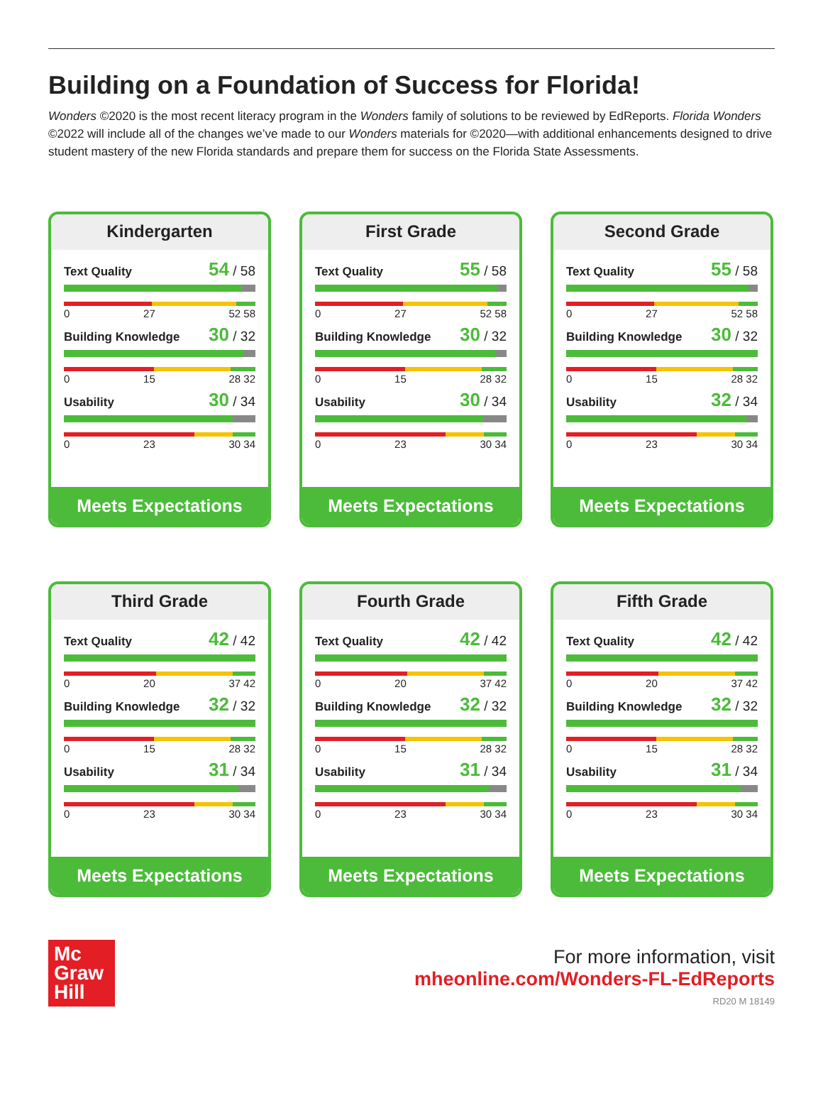Building on a Foundation of Success for Florida!
Wonders ©2020 is the most recent literacy program in the Wonders family of solutions to be reviewed by EdReports. Florida Wonders ©2022 will include all of the changes we’ve made to our Wonders materials for ©2020—with additional enhancements designed to drive student mastery of the new Florida standards and prepare them for success on the Florida State Assessments.
Kindergarten
Text Quality 54 / 58
0 27 52 58
Building Knowledge 30 / 32
0 15 28 32
Usability 30 / 34
0 23 30 34
Meets Expectations
First Grade
Text Quality 55 / 58
0 27 52 58
Building Knowledge 30 / 32
0 15 28 32
Usability 30 / 34
0 23 30 34
Meets Expectations
Second Grade
Text Quality 55 / 58
0 27 52 58
Building Knowledge 30 / 32
0 15 28 32
Usability 32 / 34
0 23 30 34
Meets Expectations
Third Grade
Text Quality 42 / 42
0 20 37 42
Building Knowledge 32 / 32
0 15 28 32
Usability 31 / 34
0 23 30 34
Meets Expectations
Fourth Grade
Text Quality 42 / 42
0 20 37 42
Building Knowledge 32 / 32
0 15 28 32
Usability 31 / 34
0 23 30 34
Meets Expectations
Fifth Grade
Text Quality 42 / 42
0 20 37 42
Building Knowledge 32 / 32
0 15 28 32
Usability 31 / 34
0 23 30 34
Meets Expectations
Mc
Graw
Hill
For more information, visit
mheonline.com/Wonders-FL-EdReports
RD20 M 18149